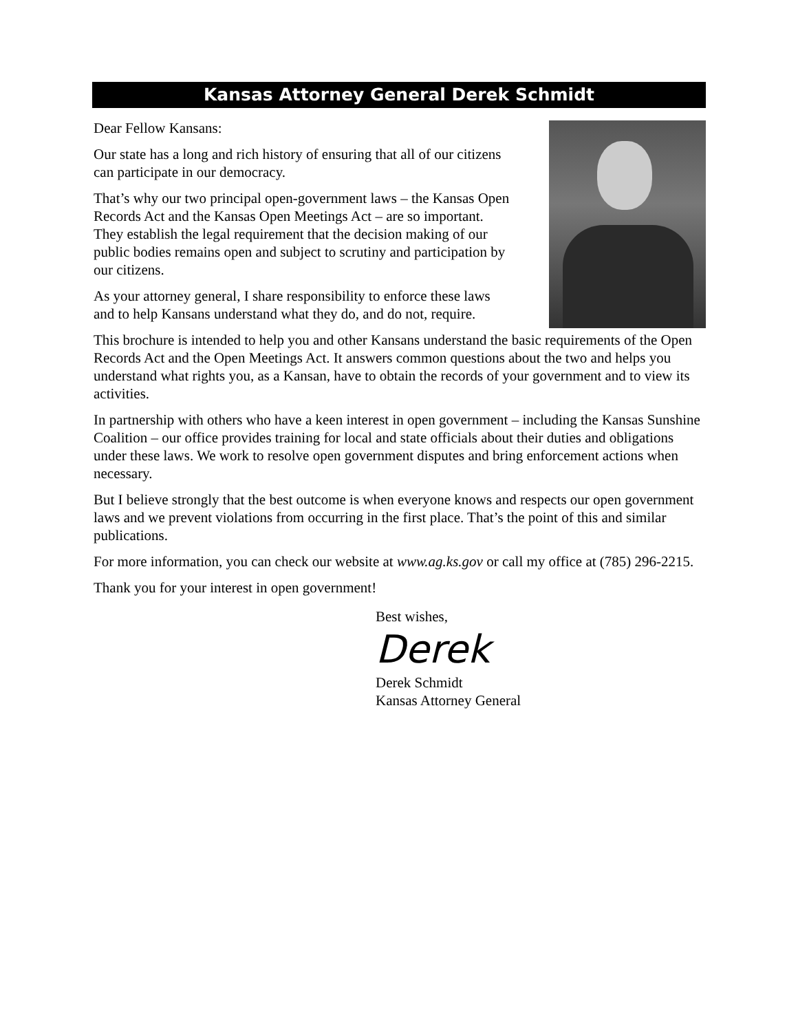Kansas Attorney General Derek Schmidt
Dear Fellow Kansans:
Our state has a long and rich history of ensuring that all of our citizens can participate in our democracy.
That’s why our two principal open-government laws – the Kansas Open Records Act and the Kansas Open Meetings Act – are so important. They establish the legal requirement that the decision making of our public bodies remains open and subject to scrutiny and participation by our citizens.
As your attorney general, I share responsibility to enforce these laws and to help Kansans understand what they do, and do not, require.
This brochure is intended to help you and other Kansans understand the basic requirements of the Open Records Act and the Open Meetings Act. It answers common questions about the two and helps you understand what rights you, as a Kansan, have to obtain the records of your government and to view its activities.
In partnership with others who have a keen interest in open government – including the Kansas Sunshine Coalition – our office provides training for local and state officials about their duties and obligations under these laws. We work to resolve open government disputes and bring enforcement actions when necessary.
But I believe strongly that the best outcome is when everyone knows and respects our open government laws and we prevent violations from occurring in the first place. That’s the point of this and similar publications.
For more information, you can check our website at www.ag.ks.gov or call my office at (785) 296-2215.
Thank you for your interest in open government!
Best wishes,
Derek
Derek Schmidt
Kansas Attorney General